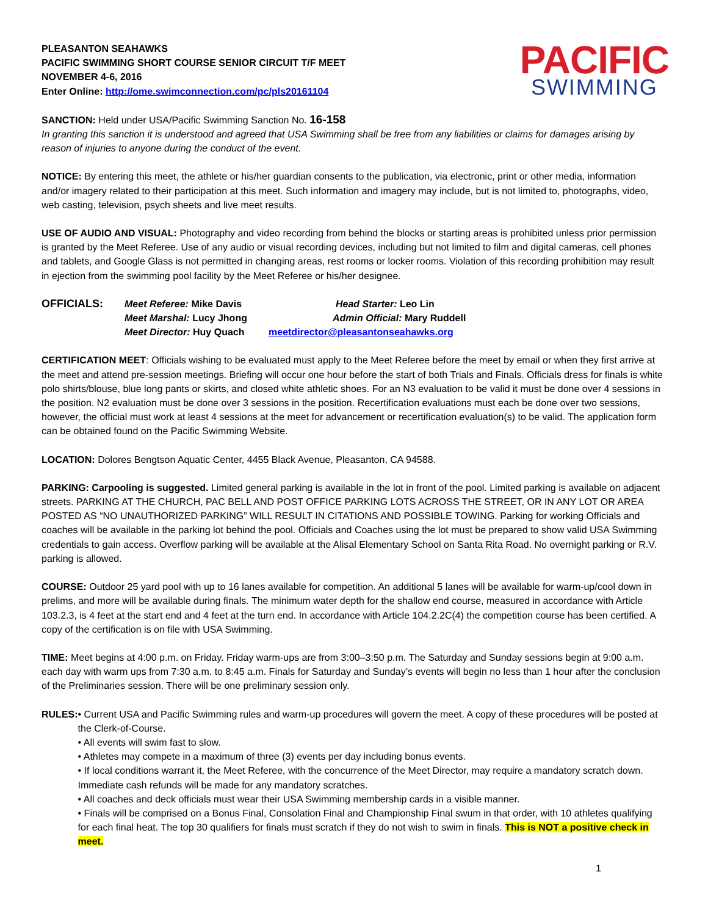PLEASANTON SEAHAWKS
PACIFIC SWIMMING SHORT COURSE SENIOR CIRCUIT T/F MEET
NOVEMBER 4-6, 2016
Enter Online: http://ome.swimconnection.com/pc/pls20161104
PACIFIC
SWIMMING
SANCTION: Held under USA/Pacific Swimming Sanction No. 16-158
In granting this sanction it is understood and agreed that USA Swimming shall be free from any liabilities or claims for damages arising by reason of injuries to anyone during the conduct of the event.
NOTICE: By entering this meet, the athlete or his/her guardian consents to the publication, via electronic, print or other media, information and/or imagery related to their participation at this meet. Such information and imagery may include, but is not limited to, photographs, video, web casting, television, psych sheets and live meet results.
USE OF AUDIO AND VISUAL: Photography and video recording from behind the blocks or starting areas is prohibited unless prior permission is granted by the Meet Referee. Use of any audio or visual recording devices, including but not limited to film and digital cameras, cell phones and tablets, and Google Glass is not permitted in changing areas, rest rooms or locker rooms. Violation of this recording prohibition may result in ejection from the swimming pool facility by the Meet Referee or his/her designee.
OFFICIALS: Meet Referee: Mike Davis
Meet Marshal: Lucy Jhong
Meet Director: Huy Quach
Head Starter: Leo Lin
Admin Official: Mary Ruddell
meetdirector@pleasantonseahawks.org
CERTIFICATION MEET: Officials wishing to be evaluated must apply to the Meet Referee before the meet by email or when they first arrive at the meet and attend pre-session meetings. Briefing will occur one hour before the start of both Trials and Finals. Officials dress for finals is white polo shirts/blouse, blue long pants or skirts, and closed white athletic shoes. For an N3 evaluation to be valid it must be done over 4 sessions in the position. N2 evaluation must be done over 3 sessions in the position. Recertification evaluations must each be done over two sessions, however, the official must work at least 4 sessions at the meet for advancement or recertification evaluation(s) to be valid. The application form can be obtained found on the Pacific Swimming Website.
LOCATION: Dolores Bengtson Aquatic Center, 4455 Black Avenue, Pleasanton, CA 94588.
PARKING: Carpooling is suggested. Limited general parking is available in the lot in front of the pool. Limited parking is available on adjacent streets. PARKING AT THE CHURCH, PAC BELL AND POST OFFICE PARKING LOTS ACROSS THE STREET, OR IN ANY LOT OR AREA POSTED AS “NO UNAUTHORIZED PARKING” WILL RESULT IN CITATIONS AND POSSIBLE TOWING. Parking for working Officials and coaches will be available in the parking lot behind the pool. Officials and Coaches using the lot must be prepared to show valid USA Swimming credentials to gain access. Overflow parking will be available at the Alisal Elementary School on Santa Rita Road. No overnight parking or R.V. parking is allowed.
COURSE: Outdoor 25 yard pool with up to 16 lanes available for competition. An additional 5 lanes will be available for warm-up/cool down in prelims, and more will be available during finals. The minimum water depth for the shallow end course, measured in accordance with Article 103.2.3, is 4 feet at the start end and 4 feet at the turn end. In accordance with Article 104.2.2C(4) the competition course has been certified. A copy of the certification is on file with USA Swimming.
TIME: Meet begins at 4:00 p.m. on Friday. Friday warm-ups are from 3:00–3:50 p.m. The Saturday and Sunday sessions begin at 9:00 a.m. each day with warm ups from 7:30 a.m. to 8:45 a.m. Finals for Saturday and Sunday’s events will begin no less than 1 hour after the conclusion of the Preliminaries session. There will be one preliminary session only.
RULES: • Current USA and Pacific Swimming rules and warm-up procedures will govern the meet. A copy of these procedures will be posted at the Clerk-of-Course.
• All events will swim fast to slow.
• Athletes may compete in a maximum of three (3) events per day including bonus events.
• If local conditions warrant it, the Meet Referee, with the concurrence of the Meet Director, may require a mandatory scratch down. Immediate cash refunds will be made for any mandatory scratches.
• All coaches and deck officials must wear their USA Swimming membership cards in a visible manner.
• Finals will be comprised on a Bonus Final, Consolation Final and Championship Final swum in that order, with 10 athletes qualifying for each final heat. The top 30 qualifiers for finals must scratch if they do not wish to swim in finals. This is NOT a positive check in meet.
1